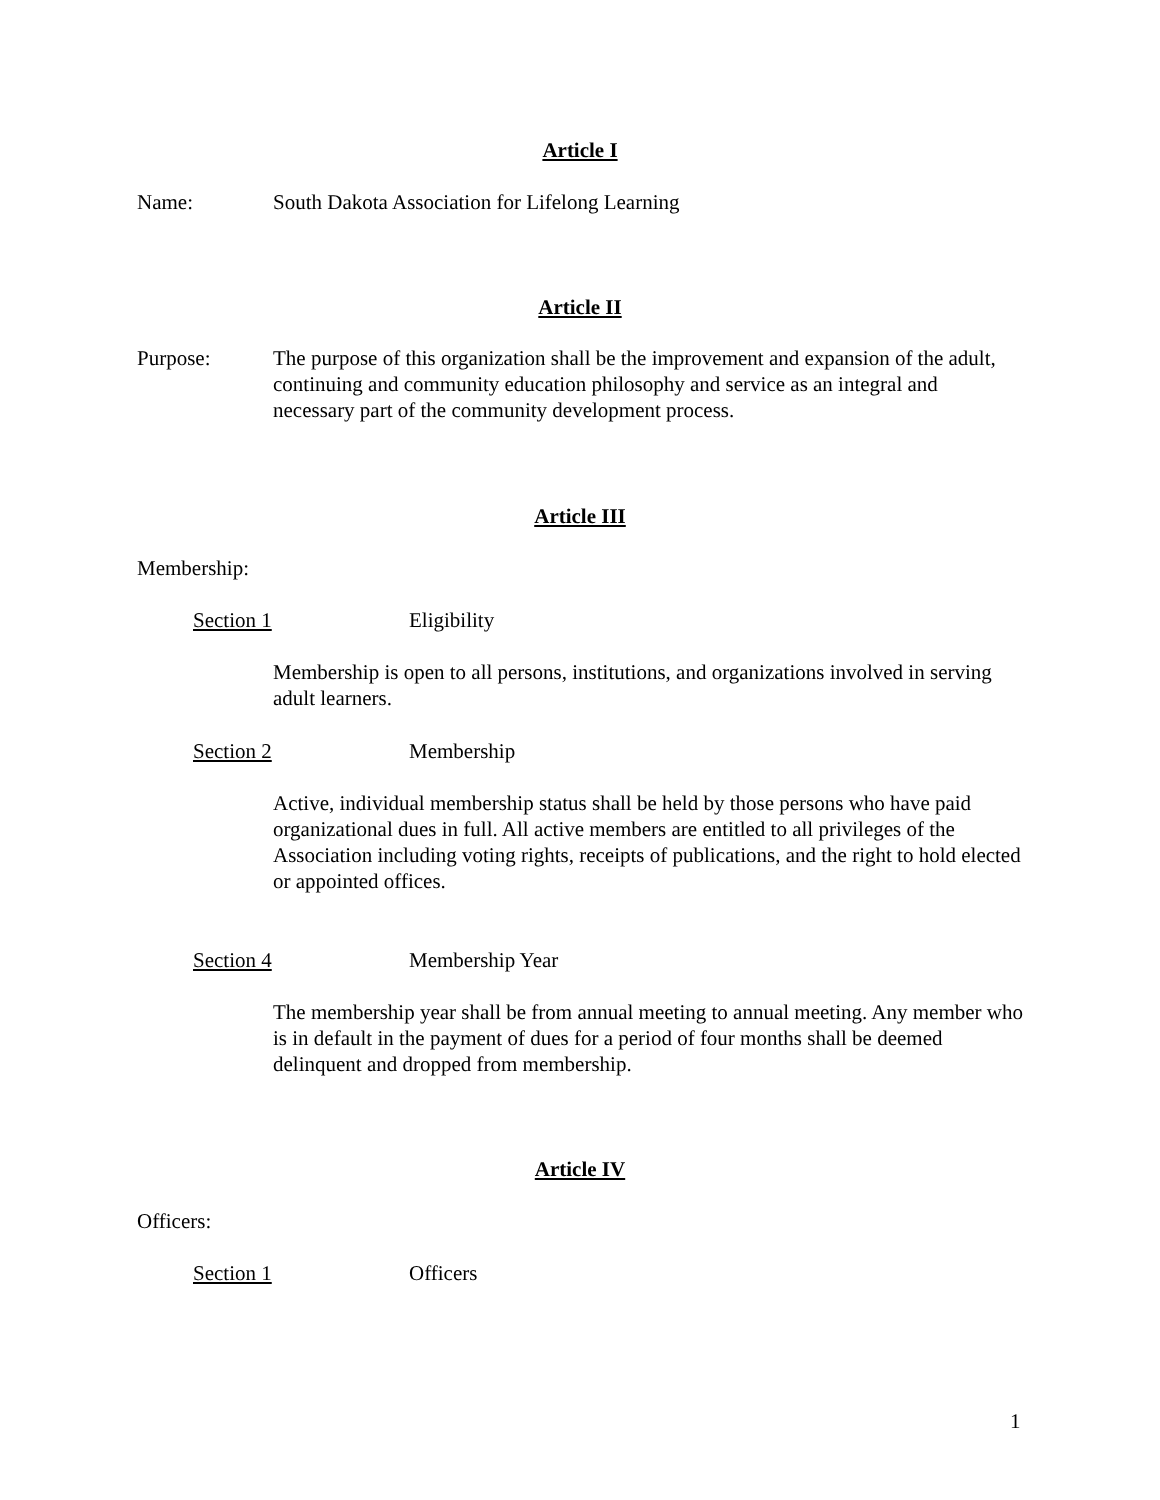Article I
Name: South Dakota Association for Lifelong Learning
Article II
Purpose: The purpose of this organization shall be the improvement and expansion of the adult, continuing and community education philosophy and service as an integral and necessary part of the community development process.
Article III
Membership:
Section 1 Eligibility
Membership is open to all persons, institutions, and organizations involved in serving adult learners.
Section 2 Membership
Active, individual membership status shall be held by those persons who have paid organizational dues in full. All active members are entitled to all privileges of the Association including voting rights, receipts of publications, and the right to hold elected or appointed offices.
Section 4 Membership Year
The membership year shall be from annual meeting to annual meeting. Any member who is in default in the payment of dues for a period of four months shall be deemed delinquent and dropped from membership.
Article IV
Officers:
Section 1 Officers
1